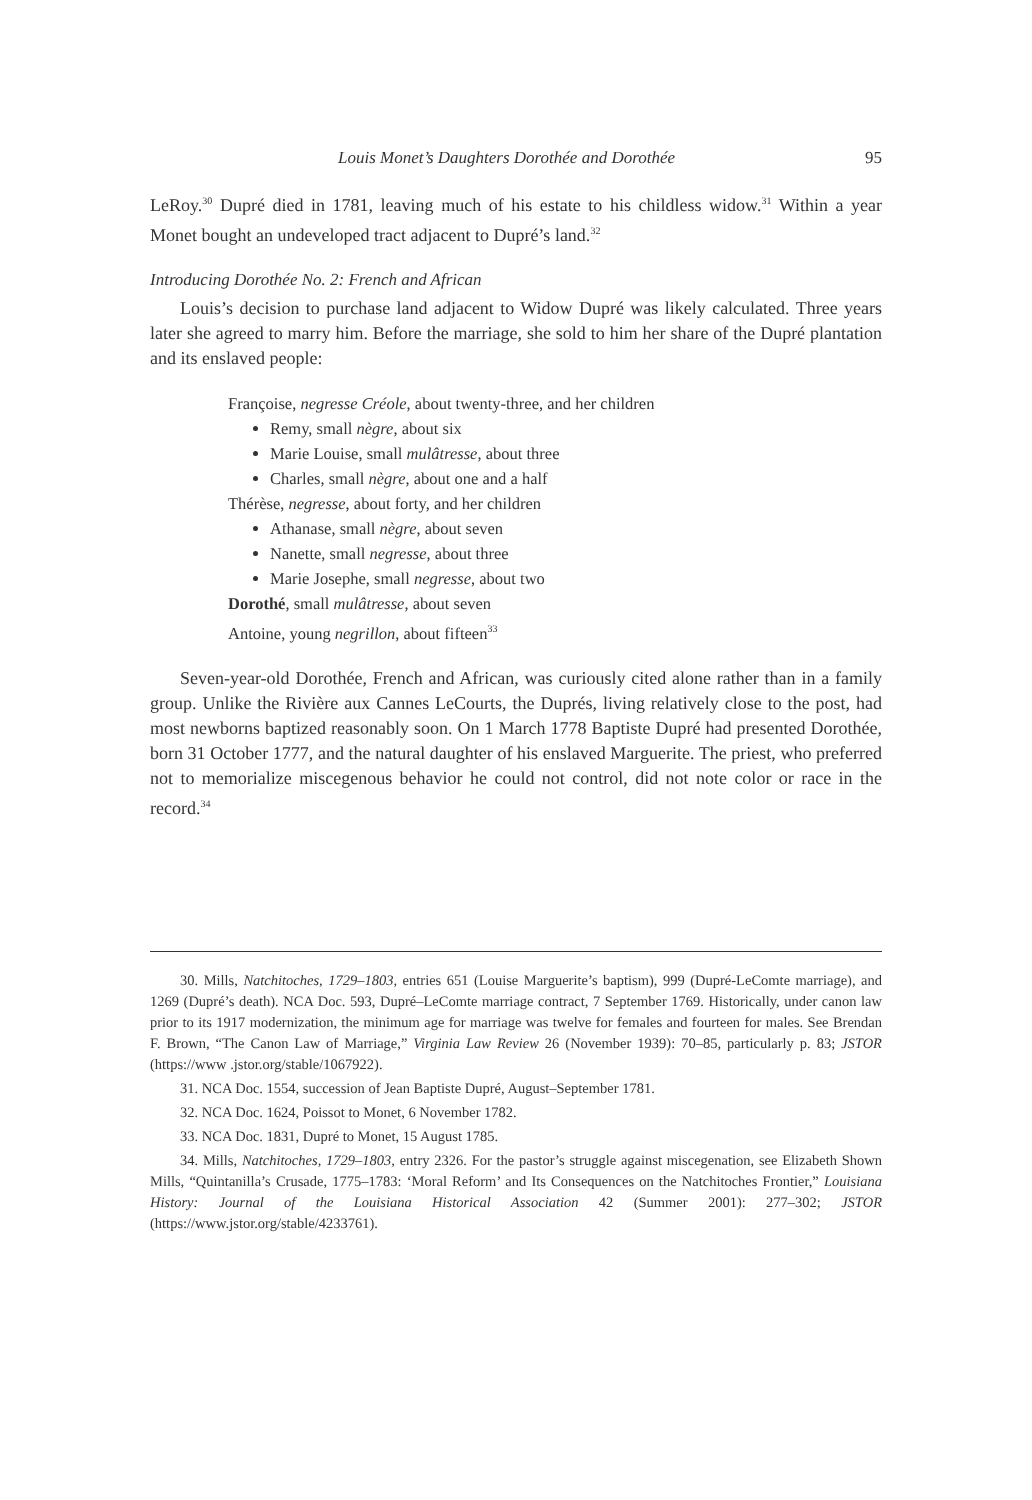Louis Monet’s Daughters Dorothée and Dorothée 95
LeRoy.<sup>30</sup> Dupré died in 1781, leaving much of his estate to his childless widow.<sup>31</sup> Within a year Monet bought an undeveloped tract adjacent to Dupré’s land.<sup>32</sup>
Introducing Dorothée No. 2: French and African
Louis’s decision to purchase land adjacent to Widow Dupré was likely calculated. Three years later she agreed to marry him. Before the marriage, she sold to him her share of the Dupré plantation and its enslaved people:
Françoise, negresse Créole, about twenty-three, and her children
Remy, small nègre, about six
Marie Louise, small mulâtresse, about three
Charles, small nègre, about one and a half
Thérèse, negresse, about forty, and her children
Athanase, small nègre, about seven
Nanette, small negresse, about three
Marie Josephe, small negresse, about two
Dorothé, small mulâtresse, about seven
Antoine, young negrillon, about fifteen<sup>33</sup>
Seven-year-old Dorothée, French and African, was curiously cited alone rather than in a family group. Unlike the Rivière aux Cannes LeCourts, the Duprés, living relatively close to the post, had most newborns baptized reasonably soon. On 1 March 1778 Baptiste Dupré had presented Dorothée, born 31 October 1777, and the natural daughter of his enslaved Marguerite. The priest, who preferred not to memorialize miscegenous behavior he could not control, did not note color or race in the record.<sup>34</sup>
30. Mills, Natchitoches, 1729–1803, entries 651 (Louise Marguerite’s baptism), 999 (Dupré-LeComte marriage), and 1269 (Dupré’s death). NCA Doc. 593, Dupré–LeComte marriage contract, 7 September 1769. Historically, under canon law prior to its 1917 modernization, the minimum age for marriage was twelve for females and fourteen for males. See Brendan F. Brown, “The Canon Law of Marriage,” Virginia Law Review 26 (November 1939): 70–85, particularly p. 83; JSTOR (https://www .jstor.org/stable/1067922).
31. NCA Doc. 1554, succession of Jean Baptiste Dupré, August–September 1781.
32. NCA Doc. 1624, Poissot to Monet, 6 November 1782.
33. NCA Doc. 1831, Dupré to Monet, 15 August 1785.
34. Mills, Natchitoches, 1729–1803, entry 2326. For the pastor’s struggle against miscegenation, see Elizabeth Shown Mills, “Quintanilla’s Crusade, 1775–1783: ‘Moral Reform’ and Its Consequences on the Natchitoches Frontier,” Louisiana History: Journal of the Louisiana Historical Association 42 (Summer 2001): 277–302; JSTOR (https://www.jstor.org/stable/4233761).